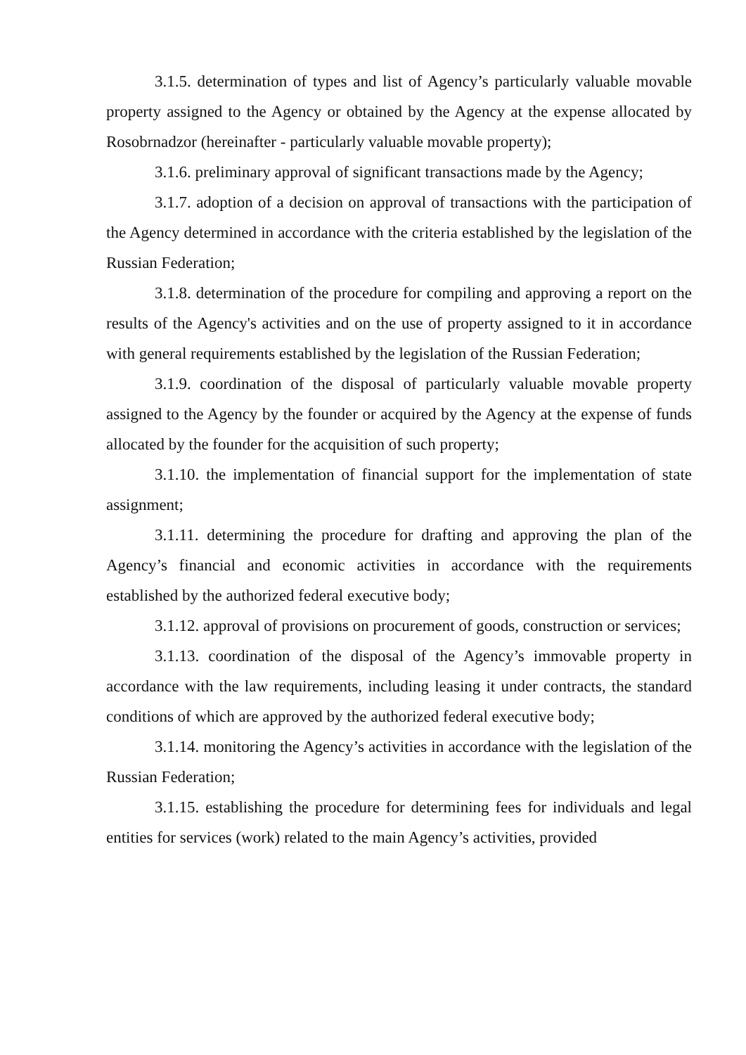3.1.5. determination of types and list of Agency’s particularly valuable movable property assigned to the Agency or obtained by the Agency at the expense allocated by Rosobrnadzor (hereinafter - particularly valuable movable property);
3.1.6. preliminary approval of significant transactions made by the Agency;
3.1.7. adoption of a decision on approval of transactions with the participation of the Agency determined in accordance with the criteria established by the legislation of the Russian Federation;
3.1.8. determination of the procedure for compiling and approving a report on the results of the Agency's activities and on the use of property assigned to it in accordance with general requirements established by the legislation of the Russian Federation;
3.1.9. coordination of the disposal of particularly valuable movable property assigned to the Agency by the founder or acquired by the Agency at the expense of funds allocated by the founder for the acquisition of such property;
3.1.10. the implementation of financial support for the implementation of state assignment;
3.1.11. determining the procedure for drafting and approving the plan of the Agency’s financial and economic activities in accordance with the requirements established by the authorized federal executive body;
3.1.12. approval of provisions on procurement of goods, construction or services;
3.1.13. coordination of the disposal of the Agency’s immovable property in accordance with the law requirements, including leasing it under contracts, the standard conditions of which are approved by the authorized federal executive body;
3.1.14. monitoring the Agency’s activities in accordance with the legislation of the Russian Federation;
3.1.15. establishing the procedure for determining fees for individuals and legal entities for services (work) related to the main Agency’s activities, provided